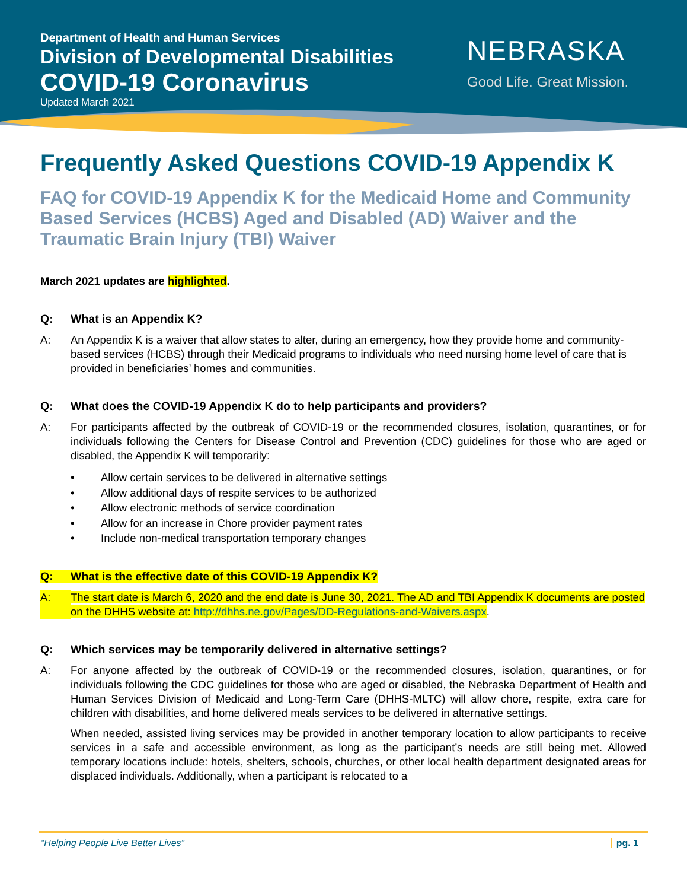Department of Health and Human Services
Division of Developmental Disabilities
COVID-19 Coronavirus
Updated March 2021
NEBRASKA
Good Life. Great Mission.
Frequently Asked Questions COVID-19 Appendix K
FAQ for COVID-19 Appendix K for the Medicaid Home and Community Based Services (HCBS) Aged and Disabled (AD) Waiver and the Traumatic Brain Injury (TBI) Waiver
March 2021 updates are highlighted.
Q: What is an Appendix K?
A: An Appendix K is a waiver that allow states to alter, during an emergency, how they provide home and community-based services (HCBS) through their Medicaid programs to individuals who need nursing home level of care that is provided in beneficiaries’ homes and communities.
Q: What does the COVID-19 Appendix K do to help participants and providers?
A: For participants affected by the outbreak of COVID-19 or the recommended closures, isolation, quarantines, or for individuals following the Centers for Disease Control and Prevention (CDC) guidelines for those who are aged or disabled, the Appendix K will temporarily:
• Allow certain services to be delivered in alternative settings
• Allow additional days of respite services to be authorized
• Allow electronic methods of service coordination
• Allow for an increase in Chore provider payment rates
• Include non-medical transportation temporary changes
Q: What is the effective date of this COVID-19 Appendix K?
A: The start date is March 6, 2020 and the end date is June 30, 2021. The AD and TBI Appendix K documents are posted on the DHHS website at: http://dhhs.ne.gov/Pages/DD-Regulations-and-Waivers.aspx.
Q: Which services may be temporarily delivered in alternative settings?
A: For anyone affected by the outbreak of COVID-19 or the recommended closures, isolation, quarantines, or for individuals following the CDC guidelines for those who are aged or disabled, the Nebraska Department of Health and Human Services Division of Medicaid and Long-Term Care (DHHS-MLTC) will allow chore, respite, extra care for children with disabilities, and home delivered meals services to be delivered in alternative settings.
When needed, assisted living services may be provided in another temporary location to allow participants to receive services in a safe and accessible environment, as long as the participant’s needs are still being met. Allowed temporary locations include: hotels, shelters, schools, churches, or other local health department designated areas for displaced individuals. Additionally, when a participant is relocated to a
“Helping People Live Better Lives” pg. 1